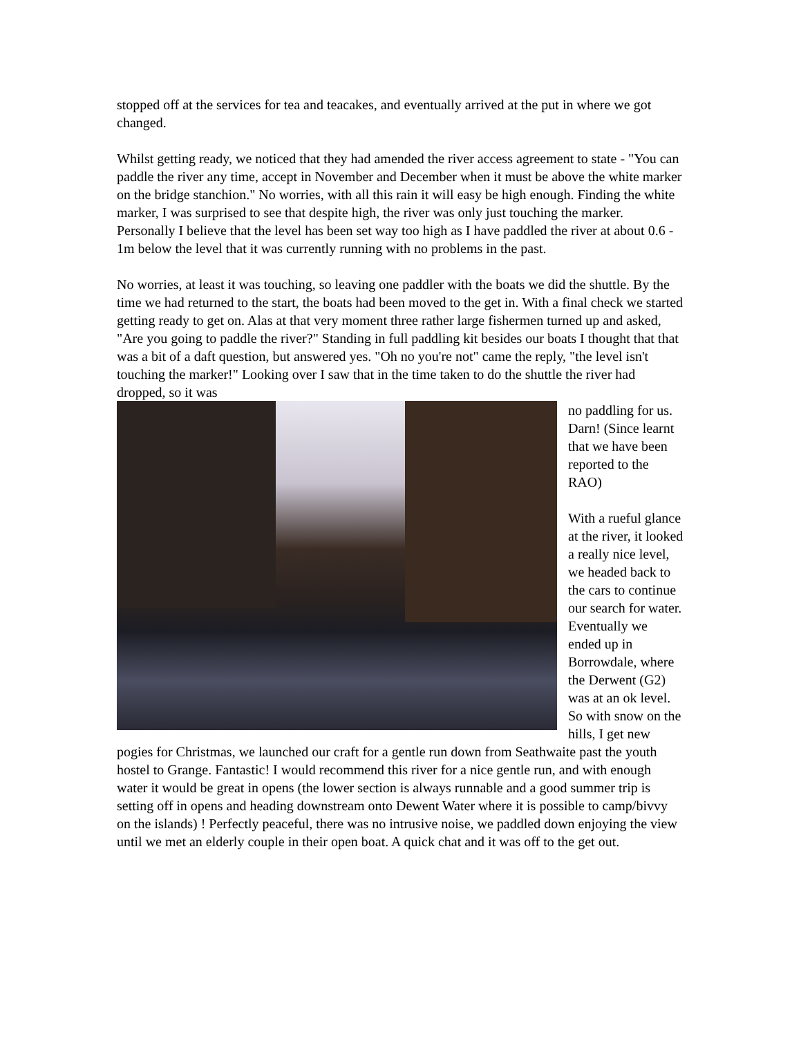stopped off at the services for tea and teacakes, and eventually arrived at the put in where we got changed.
Whilst getting ready, we noticed that they had amended the river access agreement to state - "You can paddle the river any time, accept in November and December when it must be above the white marker on the bridge stanchion." No worries, with all this rain it will easy be high enough. Finding the white marker, I was surprised to see that despite high, the river was only just touching the marker. Personally I believe that the level has been set way too high as I have paddled the river at about 0.6 - 1m below the level that it was currently running with no problems in the past.
No worries, at least it was touching, so leaving one paddler with the boats we did the shuttle. By the time we had returned to the start, the boats had been moved to the get in. With a final check we started getting ready to get on. Alas at that very moment three rather large fishermen turned up and asked, "Are you going to paddle the river?" Standing in full paddling kit besides our boats I thought that that was a bit of a daft question, but answered yes. "Oh no you're not" came the reply, "the level isn't touching the marker!" Looking over I saw that in the time taken to do the shuttle the river had dropped, so it was
no paddling for us. Darn! (Since learnt that we have been reported to the RAO)
With a rueful glance at the river, it looked a really nice level, we headed back to the cars to continue our search for water. Eventually we ended up in Borrowdale, where the Derwent (G2) was at an ok level. So with snow on the hills, I get new pogies for Christmas, we launched our craft for a gentle run down from Seathwaite past the youth hostel to Grange. Fantastic! I would recommend this river for a nice gentle run, and with enough water it would be great in opens (the lower section is always runnable and a good summer trip is setting off in opens and heading downstream onto Dewent Water where it is possible to camp/bivvy on the islands) ! Perfectly peaceful, there was no intrusive noise, we paddled down enjoying the view until we met an elderly couple in their open boat. A quick chat and it was off to the get out.